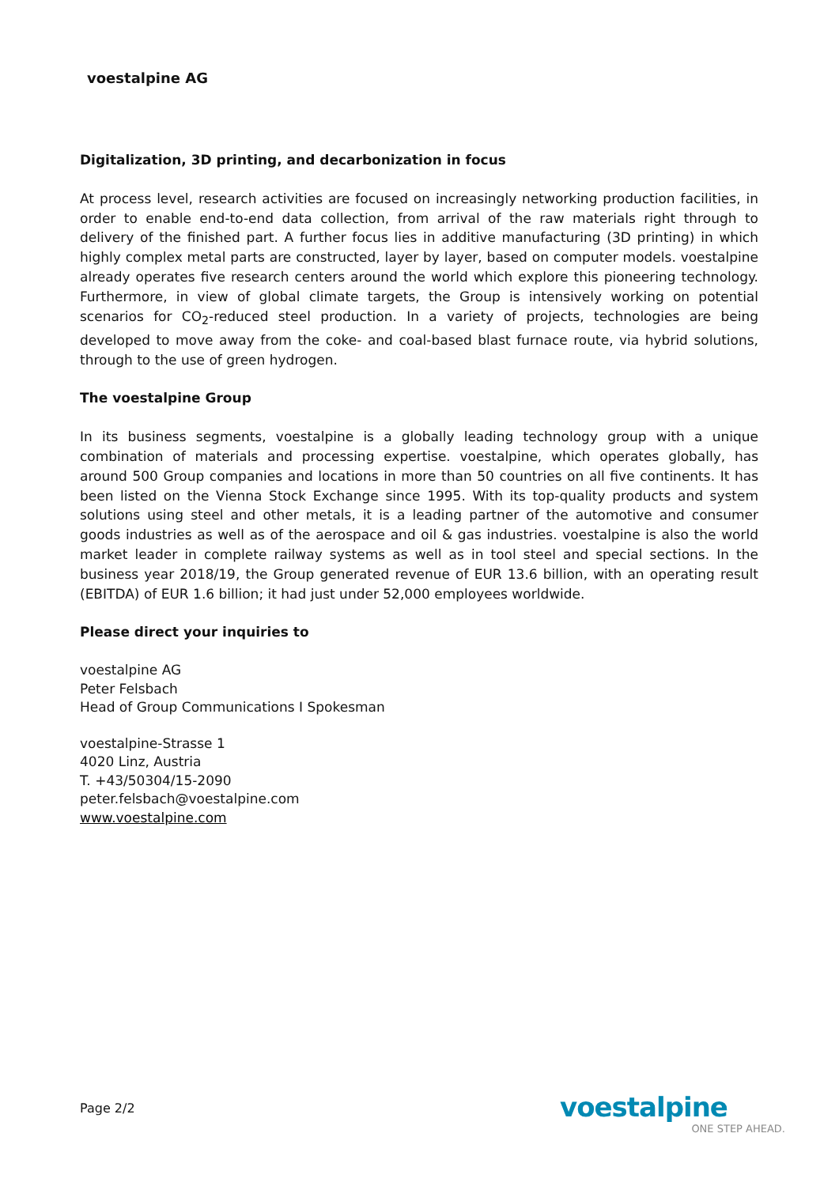voestalpine AG
Digitalization, 3D printing, and decarbonization in focus
At process level, research activities are focused on increasingly networking production facilities, in order to enable end-to-end data collection, from arrival of the raw materials right through to delivery of the finished part. A further focus lies in additive manufacturing (3D printing) in which highly complex metal parts are constructed, layer by layer, based on computer models. voestalpine already operates five research centers around the world which explore this pioneering technology. Furthermore, in view of global climate targets, the Group is intensively working on potential scenarios for CO<sub>2</sub>-reduced steel production. In a variety of projects, technologies are being developed to move away from the coke- and coal-based blast furnace route, via hybrid solutions, through to the use of green hydrogen.
The voestalpine Group
In its business segments, voestalpine is a globally leading technology group with a unique combination of materials and processing expertise. voestalpine, which operates globally, has around 500 Group companies and locations in more than 50 countries on all five continents. It has been listed on the Vienna Stock Exchange since 1995. With its top-quality products and system solutions using steel and other metals, it is a leading partner of the automotive and consumer goods industries as well as of the aerospace and oil & gas industries. voestalpine is also the world market leader in complete railway systems as well as in tool steel and special sections. In the business year 2018/19, the Group generated revenue of EUR 13.6 billion, with an operating result (EBITDA) of EUR 1.6 billion; it had just under 52,000 employees worldwide.
Please direct your inquiries to
voestalpine AG
Peter Felsbach
Head of Group Communications I Spokesman
voestalpine-Strasse 1
4020 Linz, Austria
T. +43/50304/15-2090
peter.felsbach@voestalpine.com
www.voestalpine.com
Page 2/2
voestalpine
ONE STEP AHEAD.